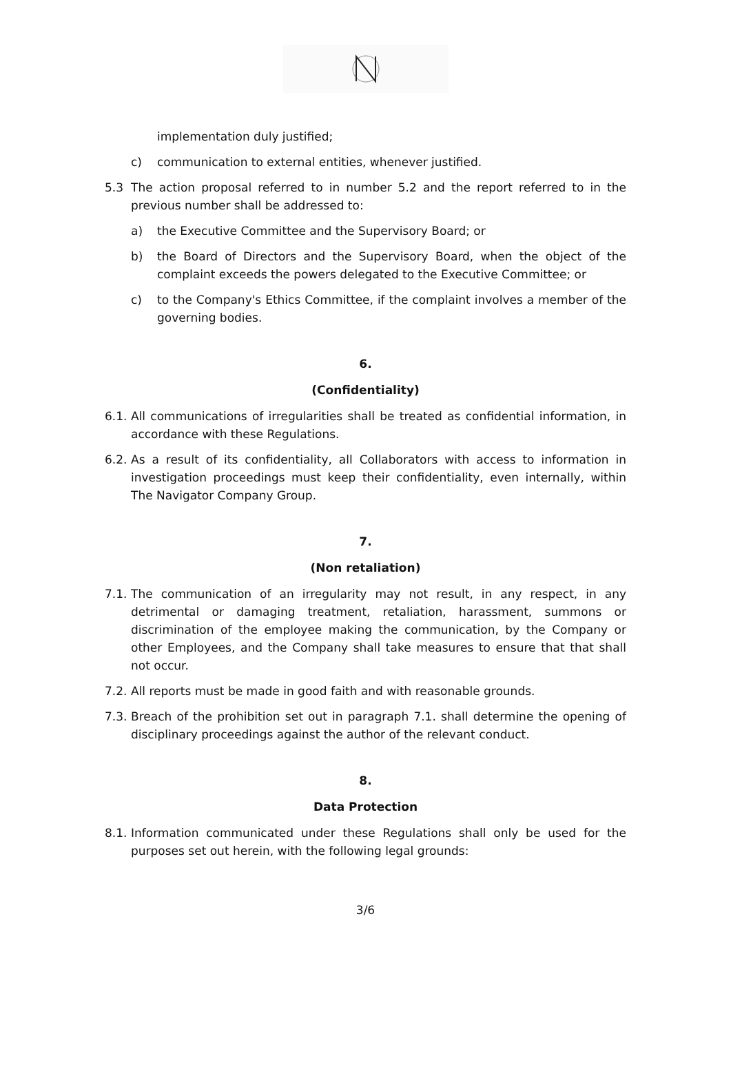implementation duly justified;
c) communication to external entities, whenever justified.
5.3 The action proposal referred to in number 5.2 and the report referred to in the previous number shall be addressed to:
a) the Executive Committee and the Supervisory Board; or
b) the Board of Directors and the Supervisory Board, when the object of the complaint exceeds the powers delegated to the Executive Committee; or
c) to the Company's Ethics Committee, if the complaint involves a member of the governing bodies.
6.
(Confidentiality)
6.1. All communications of irregularities shall be treated as confidential information, in accordance with these Regulations.
6.2. As a result of its confidentiality, all Collaborators with access to information in investigation proceedings must keep their confidentiality, even internally, within The Navigator Company Group.
7.
(Non retaliation)
7.1. The communication of an irregularity may not result, in any respect, in any detrimental or damaging treatment, retaliation, harassment, summons or discrimination of the employee making the communication, by the Company or other Employees, and the Company shall take measures to ensure that that shall not occur.
7.2. All reports must be made in good faith and with reasonable grounds.
7.3. Breach of the prohibition set out in paragraph 7.1. shall determine the opening of disciplinary proceedings against the author of the relevant conduct.
8.
Data Protection
8.1. Information communicated under these Regulations shall only be used for the purposes set out herein, with the following legal grounds:
3/6